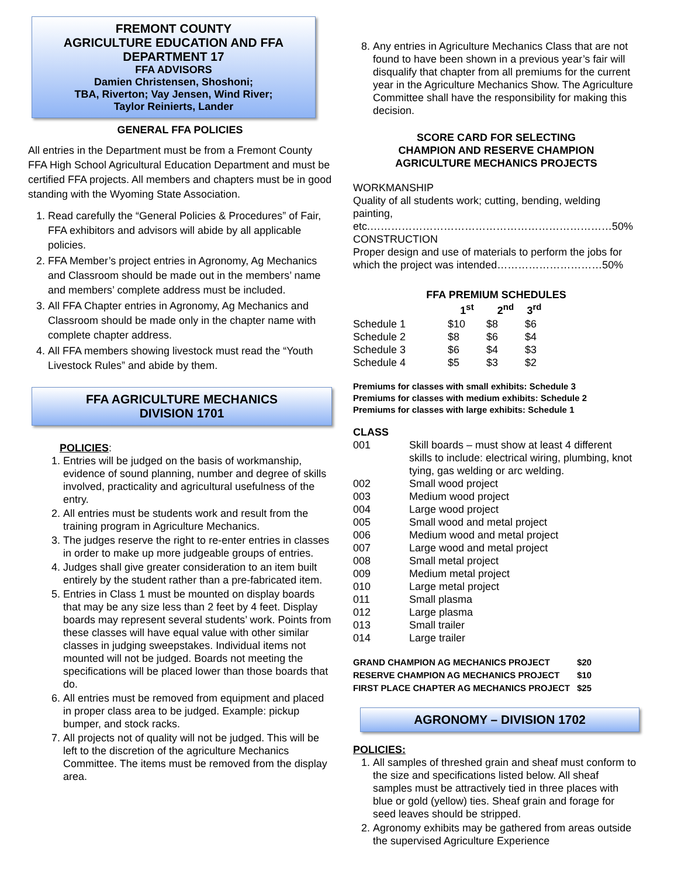FREMONT COUNTY
AGRICULTURE EDUCATION AND FFA
DEPARTMENT 17
FFA ADVISORS
Damien Christensen, Shoshoni;
TBA, Riverton; Vay Jensen, Wind River;
Taylor Reinierts, Lander
GENERAL FFA POLICIES
All entries in the Department must be from a Fremont County FFA High School Agricultural Education Department and must be certified FFA projects. All members and chapters must be in good standing with the Wyoming State Association.
1. Read carefully the “General Policies & Procedures” of Fair, FFA exhibitors and advisors will abide by all applicable policies.
2. FFA Member’s project entries in Agronomy, Ag Mechanics and Classroom should be made out in the members’ name and members’ complete address must be included.
3. All FFA Chapter entries in Agronomy, Ag Mechanics and Classroom should be made only in the chapter name with complete chapter address.
4. All FFA members showing livestock must read the “Youth Livestock Rules” and abide by them.
FFA AGRICULTURE MECHANICS
DIVISION 1701
POLICIES:
1. Entries will be judged on the basis of workmanship, evidence of sound planning, number and degree of skills involved, practicality and agricultural usefulness of the entry.
2. All entries must be students work and result from the training program in Agriculture Mechanics.
3. The judges reserve the right to re-enter entries in classes in order to make up more judgeable groups of entries.
4. Judges shall give greater consideration to an item built entirely by the student rather than a pre-fabricated item.
5. Entries in Class 1 must be mounted on display boards that may be any size less than 2 feet by 4 feet. Display boards may represent several students’ work. Points from these classes will have equal value with other similar classes in judging sweepstakes. Individual items not mounted will not be judged. Boards not meeting the specifications will be placed lower than those boards that do.
6. All entries must be removed from equipment and placed in proper class area to be judged. Example: pickup bumper, and stock racks.
7. All projects not of quality will not be judged. This will be left to the discretion of the agriculture Mechanics Committee. The items must be removed from the display area.
8. Any entries in Agriculture Mechanics Class that are not found to have been shown in a previous year’s fair will disqualify that chapter from all premiums for the current year in the Agriculture Mechanics Show. The Agriculture Committee shall have the responsibility for making this decision.
SCORE CARD FOR SELECTING
CHAMPION AND RESERVE CHAMPION
AGRICULTURE MECHANICS PROJECTS
WORKMANSHIP
Quality of all students work; cutting, bending, welding painting,
etc.……………………………………………………………50%
CONSTRUCTION
Proper design and use of materials to perform the jobs for which the project was intended…………………………50%
FFA PREMIUM SCHEDULES
| | 1<sup>st</sup> | 2<sup>nd</sup> | 3<sup>rd</sup> |
| --- | --- | --- | --- |
| Schedule 1 | $10 | $8 | $6 |
| Schedule 2 | $8 | $6 | $4 |
| Schedule 3 | $6 | $4 | $3 |
| Schedule 4 | $5 | $3 | $2 |
Premiums for classes with small exhibits: Schedule 3
Premiums for classes with medium exhibits: Schedule 2
Premiums for classes with large exhibits: Schedule 1
CLASS
| 001 | Skill boards – must show at least 4 different skills to include: electrical wiring, plumbing, knot tying, gas welding or arc welding. |
| 002 | Small wood project |
| 003 | Medium wood project |
| 004 | Large wood project |
| 005 | Small wood and metal project |
| 006 | Medium wood and metal project |
| 007 | Large wood and metal project |
| 008 | Small metal project |
| 009 | Medium metal project |
| 010 | Large metal project |
| 011 | Small plasma |
| 012 | Large plasma |
| 013 | Small trailer |
| 014 | Large trailer |
| GRAND CHAMPION AG MECHANICS PROJECT | $20 |
| RESERVE CHAMPION AG MECHANICS PROJECT | $10 |
| FIRST PLACE CHAPTER AG MECHANICS PROJECT | $25 |
AGRONOMY – DIVISION 1702
POLICIES:
1. All samples of threshed grain and sheaf must conform to the size and specifications listed below. All sheaf samples must be attractively tied in three places with blue or gold (yellow) ties. Sheaf grain and forage for seed leaves should be stripped.
2. Agronomy exhibits may be gathered from areas outside the supervised Agriculture Experience